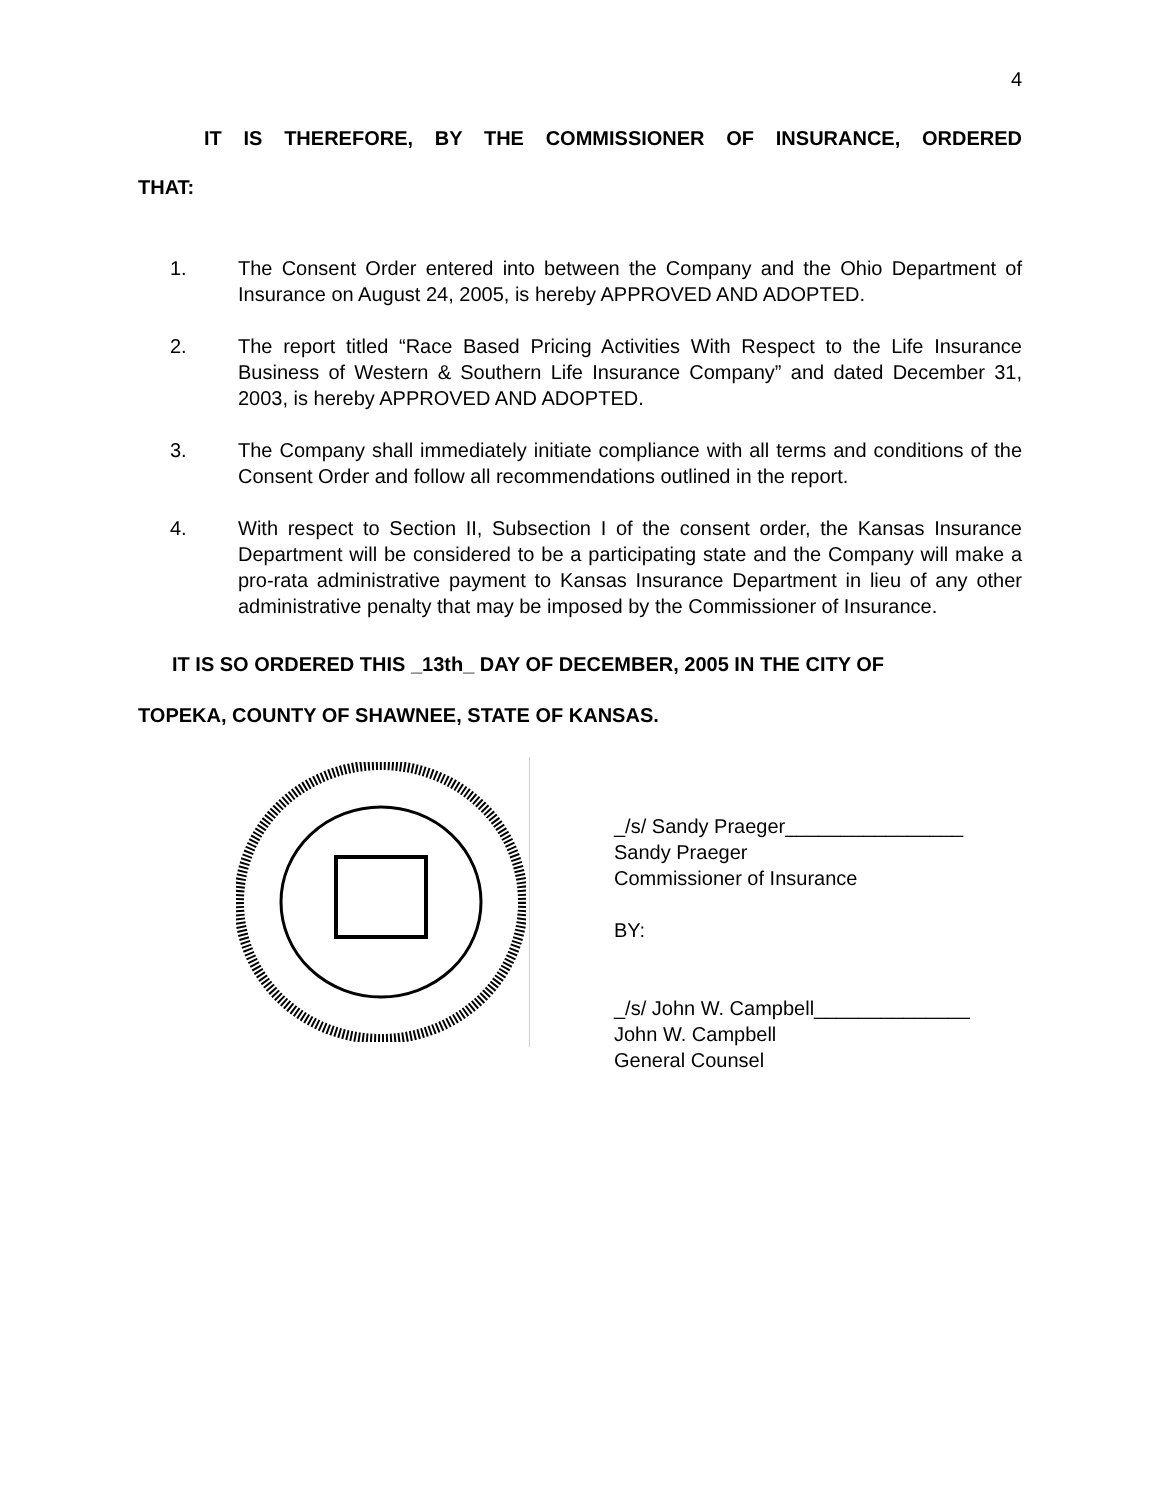4
IT IS THEREFORE, BY THE COMMISSIONER OF INSURANCE, ORDERED
THAT:
1. The Consent Order entered into between the Company and the Ohio Department of Insurance on August 24, 2005, is hereby APPROVED AND ADOPTED.
2. The report titled “Race Based Pricing Activities With Respect to the Life Insurance Business of Western & Southern Life Insurance Company” and dated December 31, 2003, is hereby APPROVED AND ADOPTED.
3. The Company shall immediately initiate compliance with all terms and conditions of the Consent Order and follow all recommendations outlined in the report.
4. With respect to Section II, Subsection I of the consent order, the Kansas Insurance Department will be considered to be a participating state and the Company will make a pro-rata administrative payment to Kansas Insurance Department in lieu of any other administrative penalty that may be imposed by the Commissioner of Insurance.
IT IS SO ORDERED THIS _13th_ DAY OF DECEMBER, 2005 IN THE CITY OF
TOPEKA, COUNTY OF SHAWNEE, STATE OF KANSAS.
_/s/ Sandy Praeger________________
Sandy Praeger
Commissioner of Insurance
BY:
_/s/ John W. Campbell______________
John W. Campbell
General Counsel